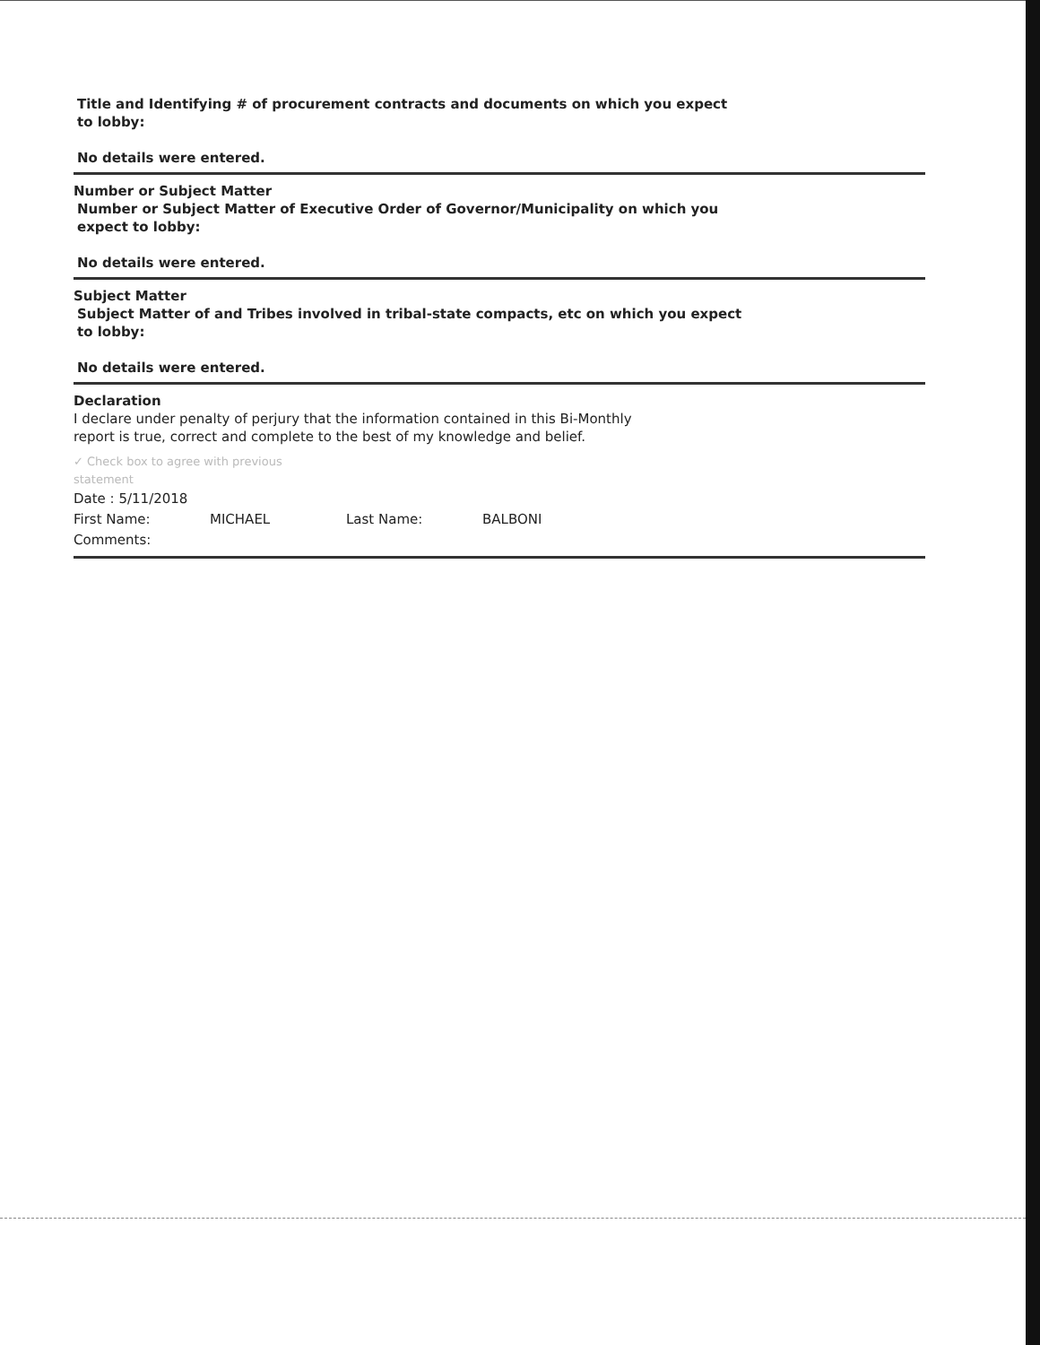Title and Identifying # of procurement contracts and documents on which you expect to lobby:
No details were entered.
Number or Subject Matter
Number or Subject Matter of Executive Order of Governor/Municipality on which you expect to lobby:
No details were entered.
Subject Matter
Subject Matter of and Tribes involved in tribal-state compacts, etc on which you expect to lobby:
No details were entered.
Declaration
I declare under penalty of perjury that the information contained in this Bi-Monthly report is true, correct and complete to the best of my knowledge and belief.
✓ Check box to agree with previous
statement
Date : 5/11/2018
First Name: MICHAEL Last Name: BALBONI
Comments: